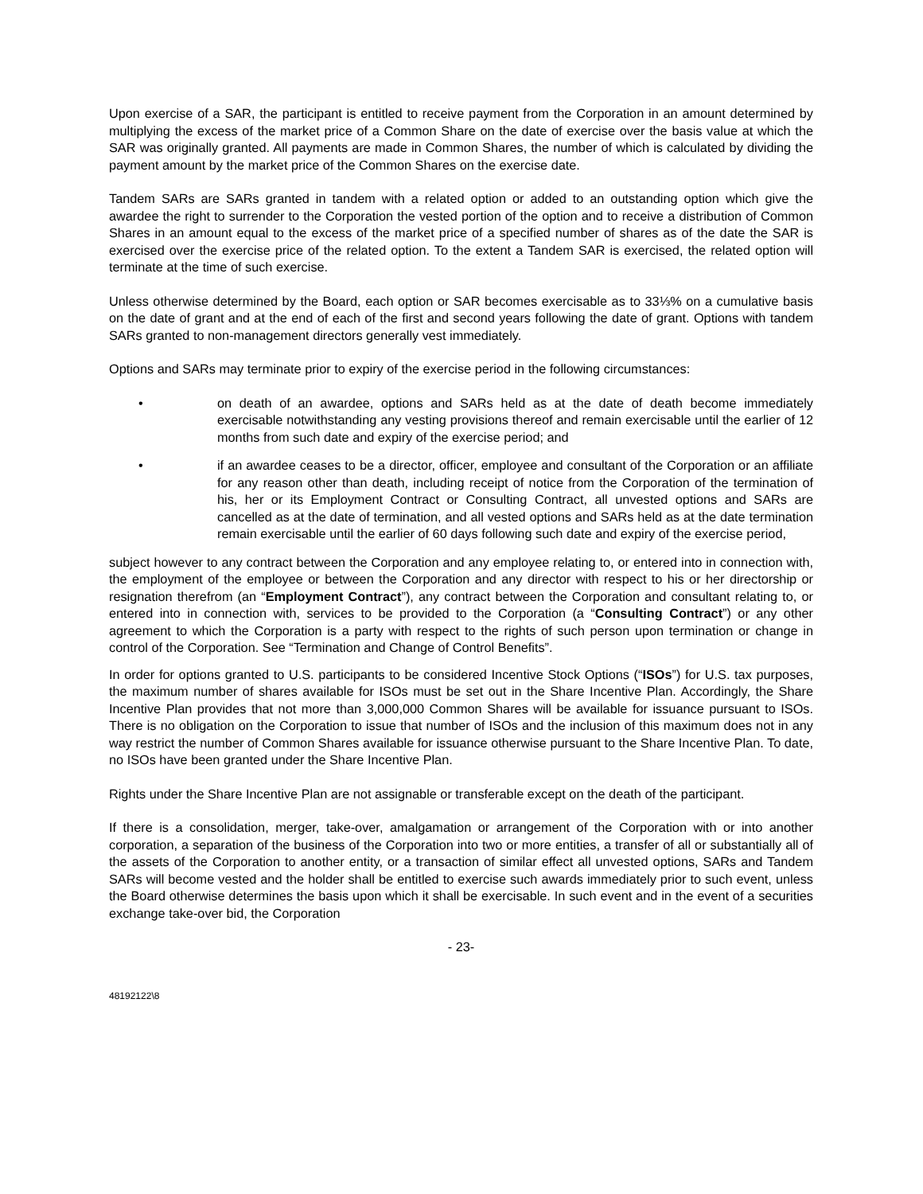Upon exercise of a SAR, the participant is entitled to receive payment from the Corporation in an amount determined by multiplying the excess of the market price of a Common Share on the date of exercise over the basis value at which the SAR was originally granted. All payments are made in Common Shares, the number of which is calculated by dividing the payment amount by the market price of the Common Shares on the exercise date.
Tandem SARs are SARs granted in tandem with a related option or added to an outstanding option which give the awardee the right to surrender to the Corporation the vested portion of the option and to receive a distribution of Common Shares in an amount equal to the excess of the market price of a specified number of shares as of the date the SAR is exercised over the exercise price of the related option. To the extent a Tandem SAR is exercised, the related option will terminate at the time of such exercise.
Unless otherwise determined by the Board, each option or SAR becomes exercisable as to 33⅓% on a cumulative basis on the date of grant and at the end of each of the first and second years following the date of grant. Options with tandem SARs granted to non-management directors generally vest immediately.
Options and SARs may terminate prior to expiry of the exercise period in the following circumstances:
• on death of an awardee, options and SARs held as at the date of death become immediately exercisable notwithstanding any vesting provisions thereof and remain exercisable until the earlier of 12 months from such date and expiry of the exercise period; and
• if an awardee ceases to be a director, officer, employee and consultant of the Corporation or an affiliate for any reason other than death, including receipt of notice from the Corporation of the termination of his, her or its Employment Contract or Consulting Contract, all unvested options and SARs are cancelled as at the date of termination, and all vested options and SARs held as at the date termination remain exercisable until the earlier of 60 days following such date and expiry of the exercise period,
subject however to any contract between the Corporation and any employee relating to, or entered into in connection with, the employment of the employee or between the Corporation and any director with respect to his or her directorship or resignation therefrom (an “Employment Contract”), any contract between the Corporation and consultant relating to, or entered into in connection with, services to be provided to the Corporation (a “Consulting Contract”) or any other agreement to which the Corporation is a party with respect to the rights of such person upon termination or change in control of the Corporation. See “Termination and Change of Control Benefits”.
In order for options granted to U.S. participants to be considered Incentive Stock Options (“ISOs”) for U.S. tax purposes, the maximum number of shares available for ISOs must be set out in the Share Incentive Plan. Accordingly, the Share Incentive Plan provides that not more than 3,000,000 Common Shares will be available for issuance pursuant to ISOs. There is no obligation on the Corporation to issue that number of ISOs and the inclusion of this maximum does not in any way restrict the number of Common Shares available for issuance otherwise pursuant to the Share Incentive Plan. To date, no ISOs have been granted under the Share Incentive Plan.
Rights under the Share Incentive Plan are not assignable or transferable except on the death of the participant.
If there is a consolidation, merger, take-over, amalgamation or arrangement of the Corporation with or into another corporation, a separation of the business of the Corporation into two or more entities, a transfer of all or substantially all of the assets of the Corporation to another entity, or a transaction of similar effect all unvested options, SARs and Tandem SARs will become vested and the holder shall be entitled to exercise such awards immediately prior to such event, unless the Board otherwise determines the basis upon which it shall be exercisable. In such event and in the event of a securities exchange take-over bid, the Corporation
- 23-
48192122\8